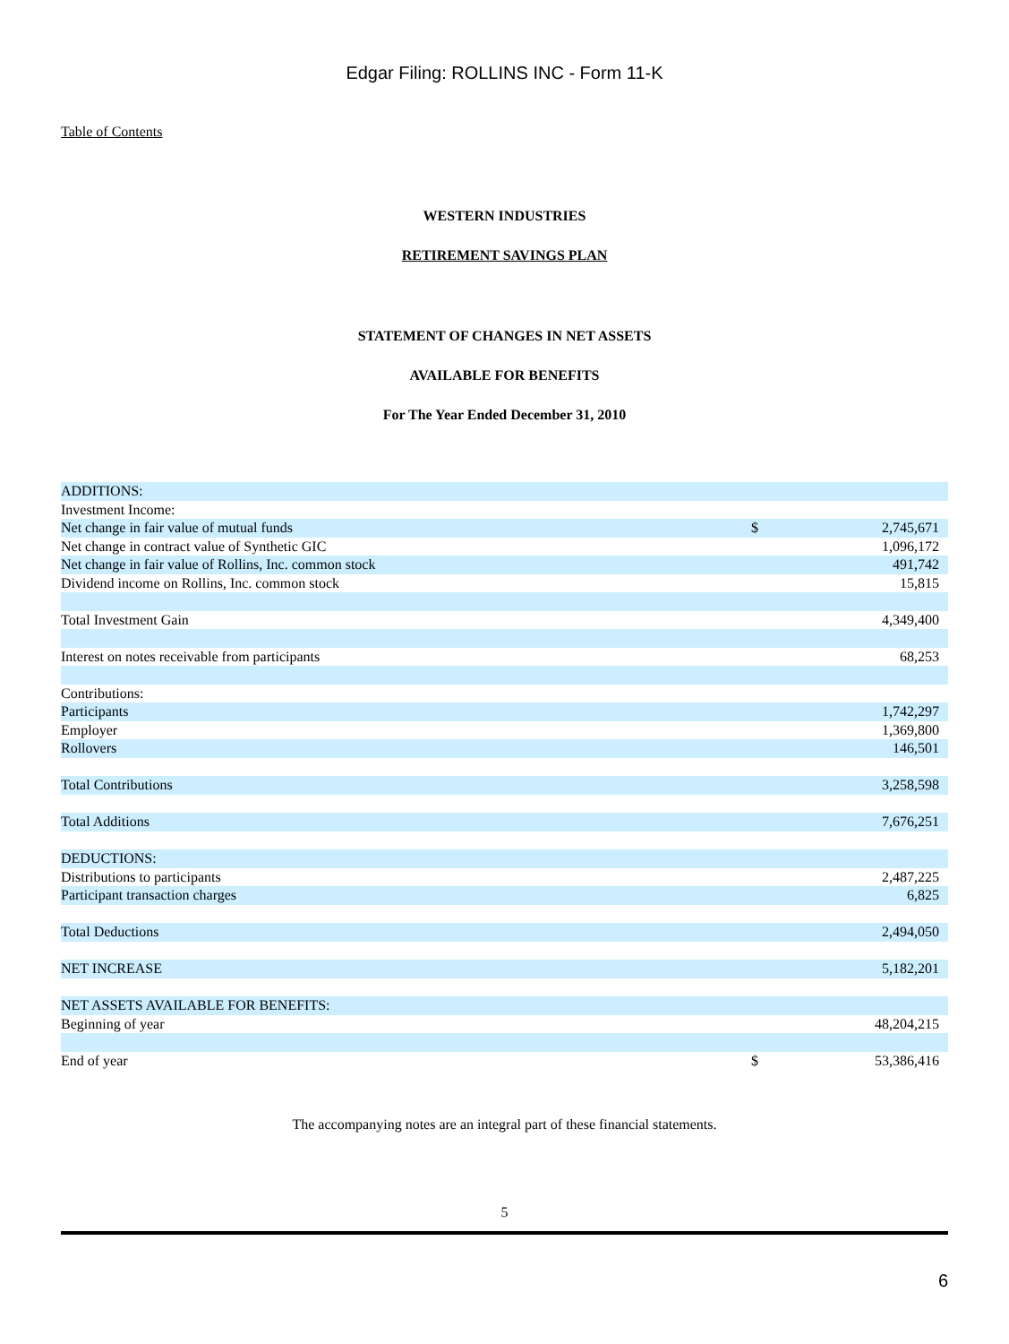Edgar Filing: ROLLINS INC - Form 11-K
Table of Contents
WESTERN INDUSTRIES
RETIREMENT SAVINGS PLAN
STATEMENT OF CHANGES IN NET ASSETS
AVAILABLE FOR BENEFITS
For The Year Ended December 31, 2010
| ADDITIONS: | | |
| Investment Income: | | |
| Net change in fair value of mutual funds | $ | 2,745,671 |
| Net change in contract value of Synthetic GIC | | 1,096,172 |
| Net change in fair value of Rollins, Inc. common stock | | 491,742 |
| Dividend income on Rollins, Inc. common stock | | 15,815 |
| Total Investment Gain | | 4,349,400 |
| Interest on notes receivable from participants | | 68,253 |
| Contributions: | | |
| Participants | | 1,742,297 |
| Employer | | 1,369,800 |
| Rollovers | | 146,501 |
| Total Contributions | | 3,258,598 |
| Total Additions | | 7,676,251 |
| DEDUCTIONS: | | |
| Distributions to participants | | 2,487,225 |
| Participant transaction charges | | 6,825 |
| Total Deductions | | 2,494,050 |
| NET INCREASE | | 5,182,201 |
| NET ASSETS AVAILABLE FOR BENEFITS: | | |
| Beginning of year | | 48,204,215 |
| End of year | $ | 53,386,416 |
The accompanying notes are an integral part of these financial statements.
5
6